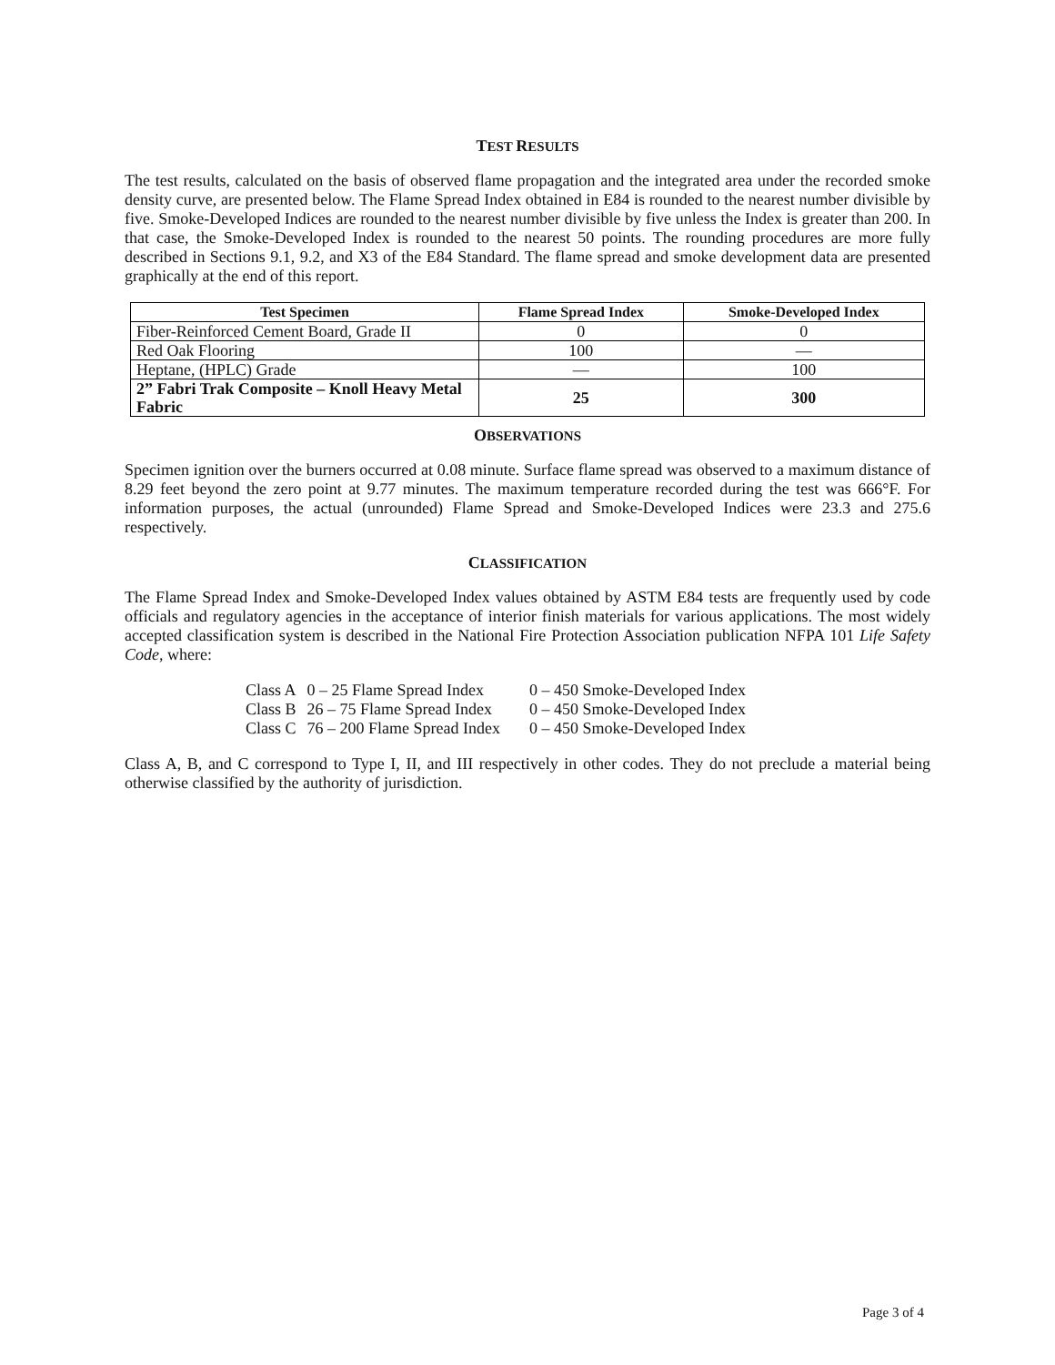TEST RESULTS
The test results, calculated on the basis of observed flame propagation and the integrated area under the recorded smoke density curve, are presented below. The Flame Spread Index obtained in E84 is rounded to the nearest number divisible by five. Smoke-Developed Indices are rounded to the nearest number divisible by five unless the Index is greater than 200. In that case, the Smoke-Developed Index is rounded to the nearest 50 points. The rounding procedures are more fully described in Sections 9.1, 9.2, and X3 of the E84 Standard. The flame spread and smoke development data are presented graphically at the end of this report.
| Test Specimen | Flame Spread Index | Smoke-Developed Index |
| --- | --- | --- |
| Fiber-Reinforced Cement Board, Grade II | 0 | 0 |
| Red Oak Flooring | 100 | — |
| Heptane, (HPLC) Grade | — | 100 |
| 2” Fabri Trak Composite – Knoll Heavy Metal Fabric | 25 | 300 |
OBSERVATIONS
Specimen ignition over the burners occurred at 0.08 minute. Surface flame spread was observed to a maximum distance of 8.29 feet beyond the zero point at 9.77 minutes. The maximum temperature recorded during the test was 666°F. For information purposes, the actual (unrounded) Flame Spread and Smoke-Developed Indices were 23.3 and 275.6 respectively.
CLASSIFICATION
The Flame Spread Index and Smoke-Developed Index values obtained by ASTM E84 tests are frequently used by code officials and regulatory agencies in the acceptance of interior finish materials for various applications. The most widely accepted classification system is described in the National Fire Protection Association publication NFPA 101 Life Safety Code, where:
| Class A | 0 – 25 Flame Spread Index | 0 – 450 Smoke-Developed Index |
| Class B | 26 – 75 Flame Spread Index | 0 – 450 Smoke-Developed Index |
| Class C | 76 – 200 Flame Spread Index | 0 – 450 Smoke-Developed Index |
Class A, B, and C correspond to Type I, II, and III respectively in other codes. They do not preclude a material being otherwise classified by the authority of jurisdiction.
Page 3 of 4